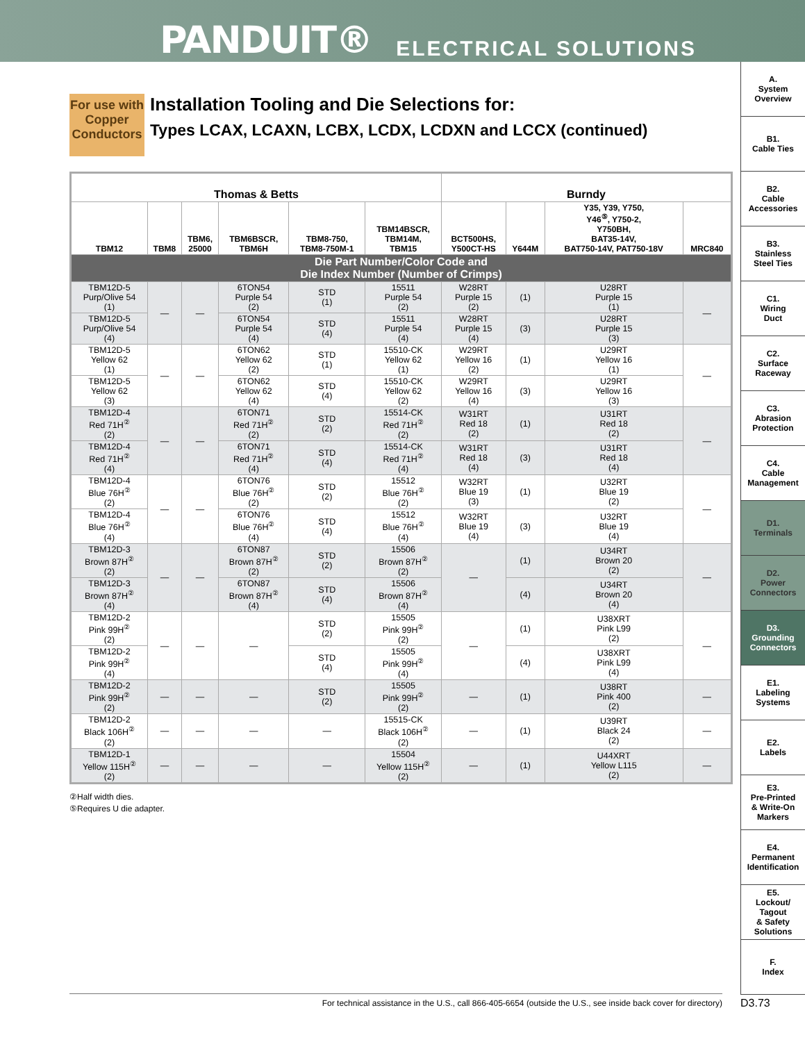PANDUIT® ELECTRICAL SOLUTIONS
A.
System
Overview
B1.
Cable Ties
B2.
Cable
Accessories
B3.
Stainless
Steel Ties
C1.
Wiring
Duct
C2.
Surface
Raceway
C3.
Abrasion
Protection
C4.
Cable
Management
D1.
Terminals
D2.
Power
Connectors
D3.
Grounding
Connectors
E1.
Labeling
Systems
E2.
Labels
E3.
Pre-Printed
& Write-On
Markers
E4.
Permanent
Identification
E5.
Lockout/
Tagout
& Safety
Solutions
F.
Index
For use with Copper Conductors
Installation Tooling and Die Selections for:
Types LCAX, LCAXN, LCBX, LCDX, LCDXN and LCCX (continued)
| Thomas & Betts | | | | | | Burndy | | | |
| --- | --- | --- | --- | --- | --- | --- | --- | --- | --- |
| TBM12 | TBM8 | TBM6, 25000 | TBM6BSCR, TBM6H | TBM8-750, TBM8-750M-1 | TBM14BSCR, TBM14M, TBM15 | BCT500HS, Y500CT-HS | Y644M | Y35, Y39, Y750, Y46<sup>⑤</sup>, Y750-2, Y750BH, BAT35-14V, BAT750-14V, PAT750-18V | MRC840 |
| Die Part Number/Color Code and Die Index Number (Number of Crimps) | | | | | | | | | |
| TBM12D-5 Purp/Olive 54 (1) | — | — | 6TON54 Purple 54 (2) | STD (1) | 15511 Purple 54 (2) | W28RT Purple 15 (2) | (1) | U28RT Purple 15 (1) | — |
| TBM12D-5 Purp/Olive 54 (4) | | | 6TON54 Purple 54 (4) | STD (4) | 15511 Purple 54 (4) | W28RT Purple 15 (4) | (3) | U28RT Purple 15 (3) | |
| TBM12D-5 Yellow 62 (1) | — | — | 6TON62 Yellow 62 (2) | STD (1) | 15510-CK Yellow 62 (1) | W29RT Yellow 16 (2) | (1) | U29RT Yellow 16 (1) | — |
| TBM12D-5 Yellow 62 (3) | | | 6TON62 Yellow 62 (4) | STD (4) | 15510-CK Yellow 62 (2) | W29RT Yellow 16 (4) | (3) | U29RT Yellow 16 (3) | |
| TBM12D-4 Red 71H<sup>②</sup> (2) | — | — | 6TON71 Red 71H<sup>②</sup> (2) | STD (2) | 15514-CK Red 71H<sup>②</sup> (2) | W31RT Red 18 (2) | (1) | U31RT Red 18 (2) | — |
| TBM12D-4 Red 71H<sup>②</sup> (4) | | | 6TON71 Red 71H<sup>②</sup> (4) | STD (4) | 15514-CK Red 71H<sup>②</sup> (4) | W31RT Red 18 (4) | (3) | U31RT Red 18 (4) | |
| TBM12D-4 Blue 76H<sup>②</sup> (2) | — | — | 6TON76 Blue 76H<sup>②</sup> (2) | STD (2) | 15512 Blue 76H<sup>②</sup> (2) | W32RT Blue 19 (3) | (1) | U32RT Blue 19 (2) | — |
| TBM12D-4 Blue 76H<sup>②</sup> (4) | | | 6TON76 Blue 76H<sup>②</sup> (4) | STD (4) | 15512 Blue 76H<sup>②</sup> (4) | W32RT Blue 19 (4) | (3) | U32RT Blue 19 (4) | |
| TBM12D-3 Brown 87H<sup>②</sup> (2) | — | — | 6TON87 Brown 87H<sup>②</sup> (2) | STD (2) | 15506 Brown 87H<sup>②</sup> (2) | — | (1) | U34RT Brown 20 (2) | — |
| TBM12D-3 Brown 87H<sup>②</sup> (4) | | | 6TON87 Brown 87H<sup>②</sup> (4) | STD (4) | 15506 Brown 87H<sup>②</sup> (4) | | (4) | U34RT Brown 20 (4) | |
| TBM12D-2 Pink 99H<sup>②</sup> (2) | — | — | — | STD (2) | 15505 Pink 99H<sup>②</sup> (2) | — | (1) | U38XRT Pink L99 (2) | — |
| TBM12D-2 Pink 99H<sup>②</sup> (4) | | | | STD (4) | 15505 Pink 99H<sup>②</sup> (4) | | (4) | U38XRT Pink L99 (4) | |
| TBM12D-2 Pink 99H<sup>②</sup> (2) | — | — | — | STD (2) | 15505 Pink 99H<sup>②</sup> (2) | — | (1) | U38RT Pink 400 (2) | — |
| TBM12D-2 Black 106H<sup>②</sup> (2) | — | — | — | — | 15515-CK Black 106H<sup>②</sup> (2) | — | (1) | U39RT Black 24 (2) | — |
| TBM12D-1 Yellow 115H<sup>②</sup> (2) | — | — | — | — | 15504 Yellow 115H<sup>②</sup> (2) | — | (1) | U44XRT Yellow L115 (2) | — |
②Half width dies.
⑤Requires U die adapter.
For technical assistance in the U.S., call 866-405-6654 (outside the U.S., see inside back cover for directory) D3.73